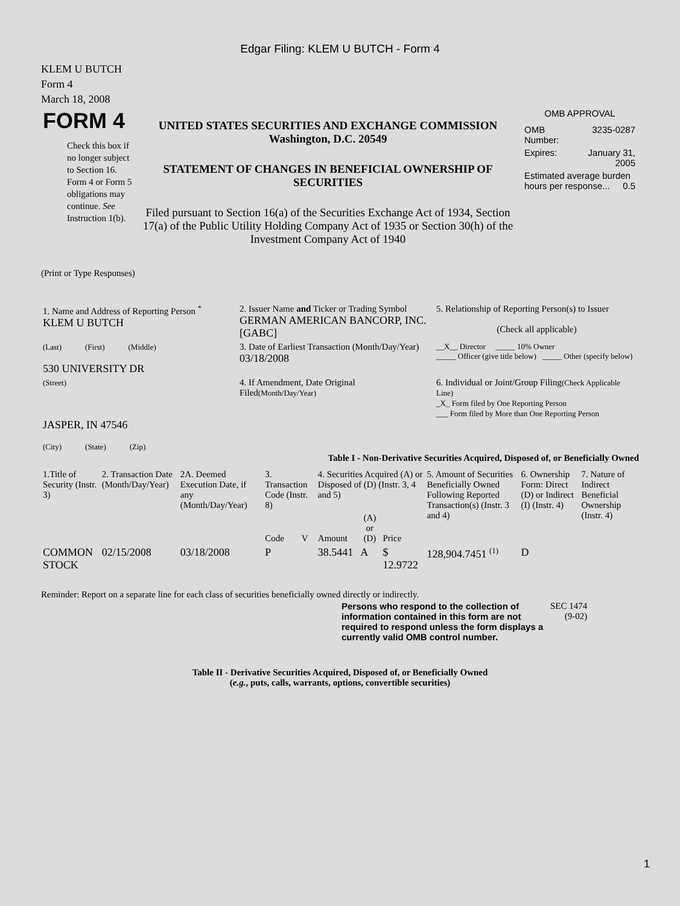Edgar Filing: KLEM U BUTCH - Form 4
KLEM U BUTCH
Form 4
March 18, 2008
| FORM 4 Check this box if no longer subject to Section 16. Form 4 or Form 5 obligations may continue. See Instruction 1(b). | UNITED STATES SECURITIES AND EXCHANGE COMMISSION Washington, D.C. 20549 STATEMENT OF CHANGES IN BENEFICIAL OWNERSHIP OF SECURITIES Filed pursuant to Section 16(a) of the Securities Exchange Act of 1934, Section 17(a) of the Public Utility Holding Company Act of 1935 or Section 30(h) of the Investment Company Act of 1940 | OMB APPROVAL / OMB Number: / 3235-0287 / / Expires: / January 31, 2005 / / Estimated average burden hours per response... 0.5 / / |
(Print or Type Responses)
| 1. Name and Address of Reporting Person <sup>*</sup> KLEM U BUTCH | 2. Issuer Name and Ticker or Trading Symbol GERMAN AMERICAN BANCORP, INC. [GABC] | 5. Relationship of Reporting Person(s) to Issuer (Check all applicable) |
| (Last) (First) (Middle) 530 UNIVERSITY DR | 3. Date of Earliest Transaction (Month/Day/Year) 03/18/2008 | __X__ Director _____ 10% Owner _____ Officer (give title below) _____ Other (specify below) |
| (Street) JASPER, IN 47546 (City) (State) (Zip) | 4. If Amendment, Date Original Filed (Month/Day/Year) | 6. Individual or Joint/Group Filing (Check Applicable Line) _X_ Form filed by One Reporting Person ___ Form filed by More than One Reporting Person |
Table I - Non-Derivative Securities Acquired, Disposed of, or Beneficially Owned
| 1.Title of Security (Instr. 3) | 2. Transaction Date (Month/Day/Year) | 2A. Deemed Execution Date, if any (Month/Day/Year) | 3. Transaction Code (Instr. 8) | | 4. Securities Acquired (A) or Disposed of (D) (Instr. 3, 4 and 5) | | | 5. Amount of Securities Beneficially Owned Following Reported Transaction(s) (Instr. 3 and 4) | 6. Ownership Form: Direct (D) or Indirect (I) (Instr. 4) | 7. Nature of Indirect Beneficial Ownership (Instr. 4) |
| | | | Code | V | Amount | (A) or (D) | Price | | | |
| COMMON STOCK | 02/15/2008 | 03/18/2008 | P | | 38.5441 | A | $ 12.9722 | 128,904.7451 <sup>(1)</sup> | D | |
Reminder: Report on a separate line for each class of securities beneficially owned directly or indirectly.
| Persons who respond to the collection of information contained in this form are not required to respond unless the form displays a currently valid OMB control number. | SEC 1474 (9-02) |
Table II - Derivative Securities Acquired, Disposed of, or Beneficially Owned
(e.g., puts, calls, warrants, options, convertible securities)
1